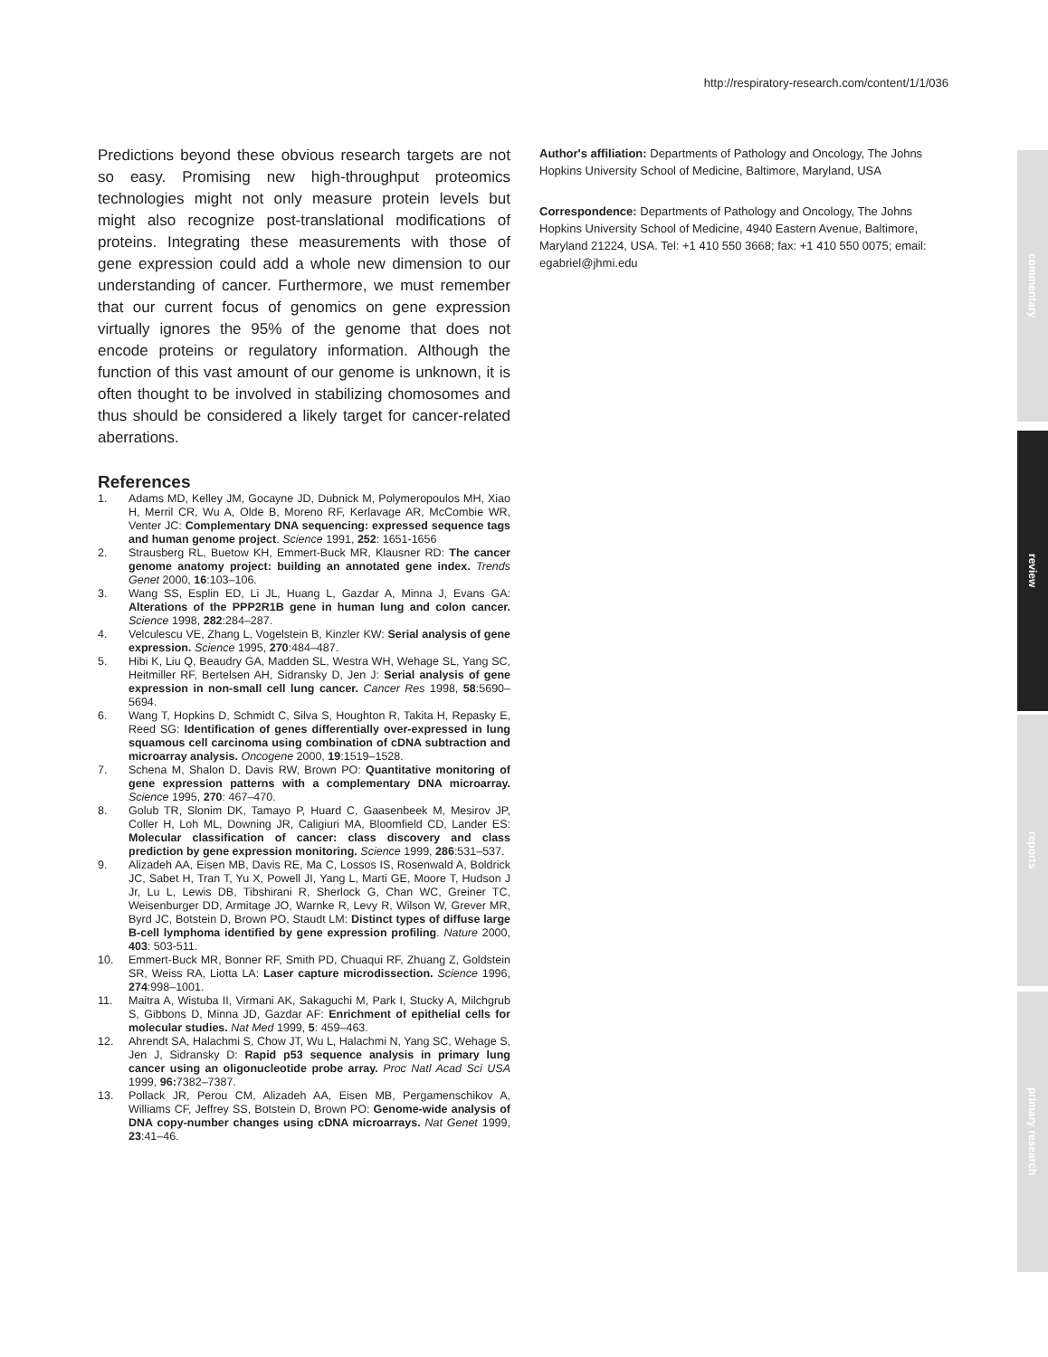http://respiratory-research.com/content/1/1/036
Predictions beyond these obvious research targets are not so easy. Promising new high-throughput proteomics technologies might not only measure protein levels but might also recognize post-translational modifications of proteins. Integrating these measurements with those of gene expression could add a whole new dimension to our understanding of cancer. Furthermore, we must remember that our current focus of genomics on gene expression virtually ignores the 95% of the genome that does not encode proteins or regulatory information. Although the function of this vast amount of our genome is unknown, it is often thought to be involved in stabilizing chomosomes and thus should be considered a likely target for cancer-related aberrations.
References
1. Adams MD, Kelley JM, Gocayne JD, Dubnick M, Polymeropoulos MH, Xiao H, Merril CR, Wu A, Olde B, Moreno RF, Kerlavage AR, McCombie WR, Venter JC: Complementary DNA sequencing: expressed sequence tags and human genome project. Science 1991, 252: 1651-1656
2. Strausberg RL, Buetow KH, Emmert-Buck MR, Klausner RD: The cancer genome anatomy project: building an annotated gene index. Trends Genet 2000, 16:103–106.
3. Wang SS, Esplin ED, Li JL, Huang L, Gazdar A, Minna J, Evans GA: Alterations of the PPP2R1B gene in human lung and colon cancer. Science 1998, 282:284–287.
4. Velculescu VE, Zhang L, Vogelstein B, Kinzler KW: Serial analysis of gene expression. Science 1995, 270:484–487.
5. Hibi K, Liu Q, Beaudry GA, Madden SL, Westra WH, Wehage SL, Yang SC, Heitmiller RF, Bertelsen AH, Sidransky D, Jen J: Serial analysis of gene expression in non-small cell lung cancer. Cancer Res 1998, 58:5690–5694.
6. Wang T, Hopkins D, Schmidt C, Silva S, Houghton R, Takita H, Repasky E, Reed SG: Identification of genes differentially over-expressed in lung squamous cell carcinoma using combination of cDNA subtraction and microarray analysis. Oncogene 2000, 19:1519–1528.
7. Schena M, Shalon D, Davis RW, Brown PO: Quantitative monitoring of gene expression patterns with a complementary DNA microarray. Science 1995, 270: 467–470.
8. Golub TR, Slonim DK, Tamayo P, Huard C, Gaasenbeek M, Mesirov JP, Coller H, Loh ML, Downing JR, Caligiuri MA, Bloomfield CD, Lander ES: Molecular classification of cancer: class discovery and class prediction by gene expression monitoring. Science 1999, 286:531–537.
9. Alizadeh AA, Eisen MB, Davis RE, Ma C, Lossos IS, Rosenwald A, Boldrick JC, Sabet H, Tran T, Yu X, Powell JI, Yang L, Marti GE, Moore T, Hudson J Jr, Lu L, Lewis DB, Tibshirani R, Sherlock G, Chan WC, Greiner TC, Weisenburger DD, Armitage JO, Warnke R, Levy R, Wilson W, Grever MR, Byrd JC, Botstein D, Brown PO, Staudt LM: Distinct types of diffuse large B-cell lymphoma identified by gene expression profiling. Nature 2000, 403: 503-511.
10. Emmert-Buck MR, Bonner RF, Smith PD, Chuaqui RF, Zhuang Z, Goldstein SR, Weiss RA, Liotta LA: Laser capture microdissection. Science 1996, 274:998–1001.
11. Maitra A, Wistuba II, Virmani AK, Sakaguchi M, Park I, Stucky A, Milchgrub S, Gibbons D, Minna JD, Gazdar AF: Enrichment of epithelial cells for molecular studies. Nat Med 1999, 5: 459–463.
12. Ahrendt SA, Halachmi S, Chow JT, Wu L, Halachmi N, Yang SC, Wehage S, Jen J, Sidransky D: Rapid p53 sequence analysis in primary lung cancer using an oligonucleotide probe array. Proc Natl Acad Sci USA 1999, 96: 7382–7387.
13. Pollack JR, Perou CM, Alizadeh AA, Eisen MB, Pergamenschikov A, Williams CF, Jeffrey SS, Botstein D, Brown PO: Genome-wide analysis of DNA copy-number changes using cDNA microarrays. Nat Genet 1999, 23:41–46.
Author's affiliation: Departments of Pathology and Oncology, The Johns Hopkins University School of Medicine, Baltimore, Maryland, USA
Correspondence: Departments of Pathology and Oncology, The Johns Hopkins University School of Medicine, 4940 Eastern Avenue, Baltimore, Maryland 21224, USA. Tel: +1 410 550 3668; fax: +1 410 550 0075; email: egabriel@jhmi.edu
commentary
review
reports
primary research